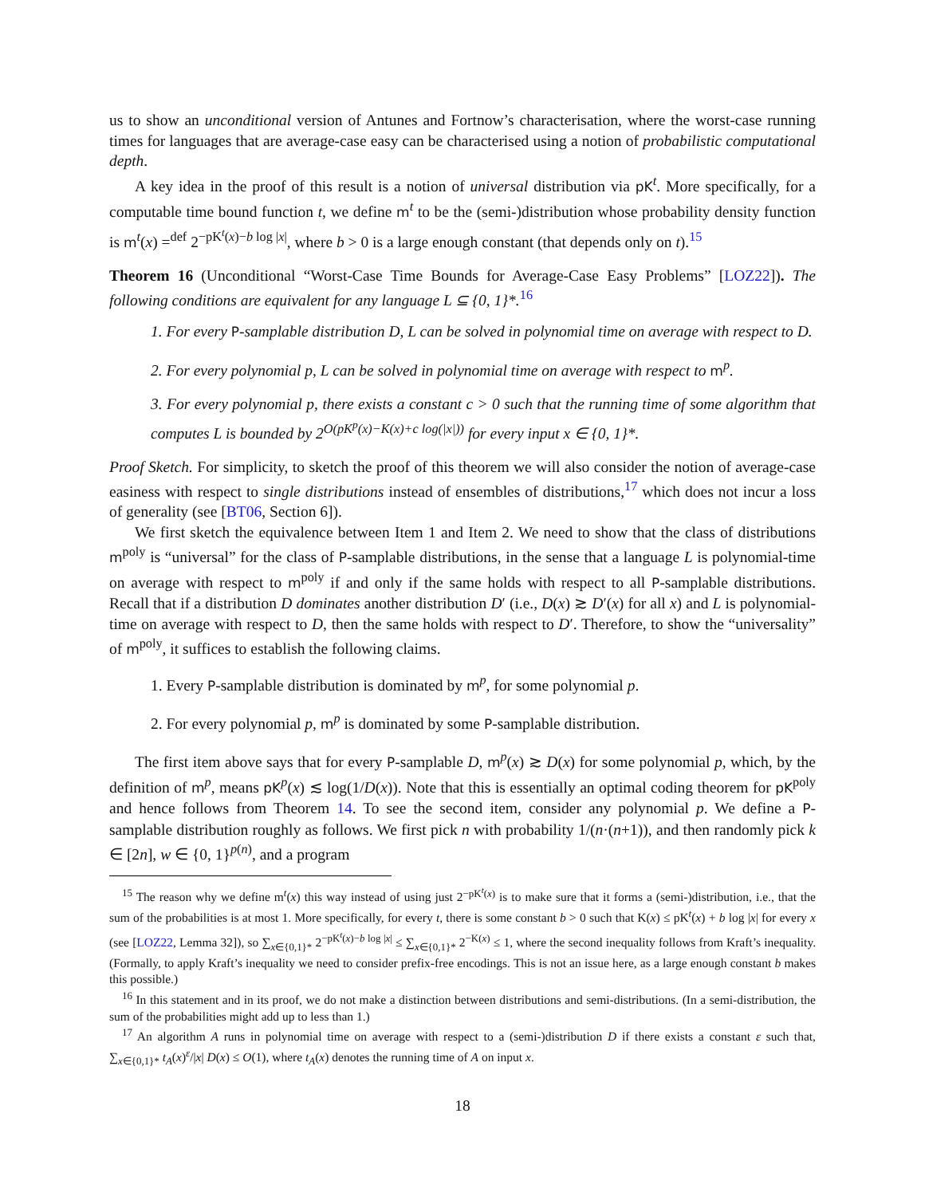us to show an unconditional version of Antunes and Fortnow’s characterisation, where the worst-case running times for languages that are average-case easy can be characterised using a notion of probabilistic computational depth.
A key idea in the proof of this result is a notion of universal distribution via pK<sup>t</sup>. More specifically, for a computable time bound function t, we define m<sup>t</sup> to be the (semi-)distribution whose probability density function is m<sup>t</sup>(x) =<sup>def</sup> 2<sup>−pK<sup>t</sup>(x)−b log |x|</sup>, where b > 0 is a large enough constant (that depends only on t).<sup>15</sup>
Theorem 16 (Unconditional “Worst-Case Time Bounds for Average-Case Easy Problems” [LOZ22]). The following conditions are equivalent for any language L ⊆ {0, 1}*.<sup>16</sup>
1. For every P-samplable distribution D, L can be solved in polynomial time on average with respect to D.
2. For every polynomial p, L can be solved in polynomial time on average with respect to m<sup>p</sup>.
3. For every polynomial p, there exists a constant c > 0 such that the running time of some algorithm that computes L is bounded by 2<sup>O(pK<sup>p</sup>(x)−K(x)+c log(|x|))</sup> for every input x ∈ {0, 1}*.
Proof Sketch. For simplicity, to sketch the proof of this theorem we will also consider the notion of average-case easiness with respect to single distributions instead of ensembles of distributions,<sup>17</sup> which does not incur a loss of generality (see [BT06, Section 6]).
We first sketch the equivalence between Item 1 and Item 2. We need to show that the class of distributions m<sup>poly</sup> is “universal” for the class of P-samplable distributions, in the sense that a language L is polynomial-time on average with respect to m<sup>poly</sup> if and only if the same holds with respect to all P-samplable distributions. Recall that if a distribution D dominates another distribution D′ (i.e., D(x) ≳ D′(x) for all x) and L is polynomial-time on average with respect to D, then the same holds with respect to D′. Therefore, to show the “universality” of m<sup>poly</sup>, it suffices to establish the following claims.
1. Every P-samplable distribution is dominated by m<sup>p</sup>, for some polynomial p.
2. For every polynomial p, m<sup>p</sup> is dominated by some P-samplable distribution.
The first item above says that for every P-samplable D, m<sup>p</sup>(x) ≳ D(x) for some polynomial p, which, by the definition of m<sup>p</sup>, means pK<sup>p</sup>(x) ≲ log(1/D(x)). Note that this is essentially an optimal coding theorem for pK<sup>poly</sup> and hence follows from Theorem 14. To see the second item, consider any polynomial p. We define a P-samplable distribution roughly as follows. We first pick n with probability 1/(n·(n+1)), and then randomly pick k ∈ [2n], w ∈ {0, 1}<sup>p(n)</sup>, and a program
<sup>15</sup> The reason why we define m<sup>t</sup>(x) this way instead of using just 2<sup>−pK<sup>t</sup>(x)</sup> is to make sure that it forms a (semi-)distribution, i.e., that the sum of the probabilities is at most 1. More specifically, for every t, there is some constant b > 0 such that K(x) ≤ pK<sup>t</sup>(x) + b log |x| for every x (see [LOZ22, Lemma 32]), so ∑<sub>x∈{0,1}*</sub> 2<sup>−pK<sup>t</sup>(x)−b log |x|</sup> ≤ ∑<sub>x∈{0,1}*</sub> 2<sup>−K(x)</sup> ≤ 1, where the second inequality follows from Kraft’s inequality. (Formally, to apply Kraft’s inequality we need to consider prefix-free encodings. This is not an issue here, as a large enough constant b makes this possible.)
<sup>16</sup> In this statement and in its proof, we do not make a distinction between distributions and semi-distributions. (In a semi-distribution, the sum of the probabilities might add up to less than 1.)
<sup>17</sup> An algorithm A runs in polynomial time on average with respect to a (semi-)distribution D if there exists a constant ε such that, ∑<sub>x∈{0,1}*</sub> t<sub>A</sub>(x)<sup>ε</sup>/|x| D(x) ≤ O(1), where t<sub>A</sub>(x) denotes the running time of A on input x.
18